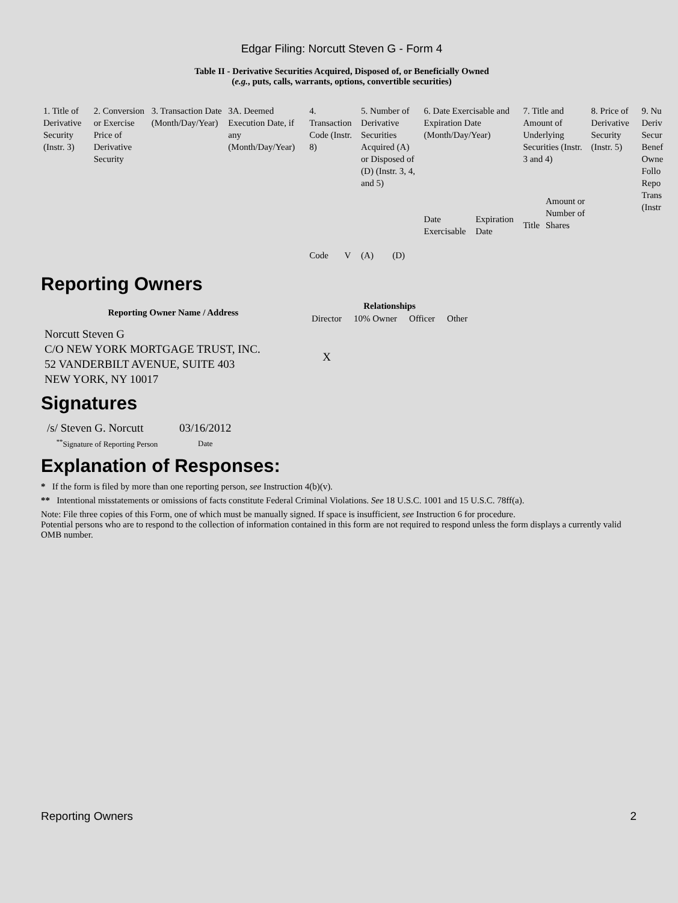Edgar Filing: Norcutt Steven G - Form 4
Table II - Derivative Securities Acquired, Disposed of, or Beneficially Owned
(e.g., puts, calls, warrants, options, convertible securities)
| 1. Title of Derivative Security (Instr. 3) | 2. Conversion or Exercise Price of Derivative Security | 3. Transaction Date (Month/Day/Year) | 3A. Deemed Execution Date, if any (Month/Day/Year) | 4. Transaction Code (Instr. 8) | | 5. Number of Derivative Securities Acquired (A) or Disposed of (D) (Instr. 3, 4, and 5) | | 6. Date Exercisable and Expiration Date (Month/Day/Year) | | 7. Title and Amount of Underlying Securities (Instr. 3 and 4) | | 8. Price of Derivative Security (Instr. 5) | 9. Nu Deriv Secur Benef Owne Follo Repo Trans (Instr |
| | | | | Code | V | (A) | (D) | Date Exercisable | Expiration Date | Title | Amount or Number of Shares | | |
Reporting Owners
| Reporting Owner Name / Address | Relationships | | | |
| --- | --- | --- | --- | --- |
| | Director | 10% Owner | Officer | Other |
| Norcutt Steven G C/O NEW YORK MORTGAGE TRUST, INC. 52 VANDERBILT AVENUE, SUITE 403 NEW YORK, NY 10017 | X | | | |
Signatures
| /s/ Steven G. Norcutt | 03/16/2012 |
| <sup>**</sup> Signature of Reporting Person | Date |
Explanation of Responses:
* If the form is filed by more than one reporting person, see Instruction 4(b)(v).
** Intentional misstatements or omissions of facts constitute Federal Criminal Violations. See 18 U.S.C. 1001 and 15 U.S.C. 78ff(a).
Note: File three copies of this Form, one of which must be manually signed. If space is insufficient, see Instruction 6 for procedure.
Potential persons who are to respond to the collection of information contained in this form are not required to respond unless the form displays a currently valid OMB number.
Reporting Owners 2